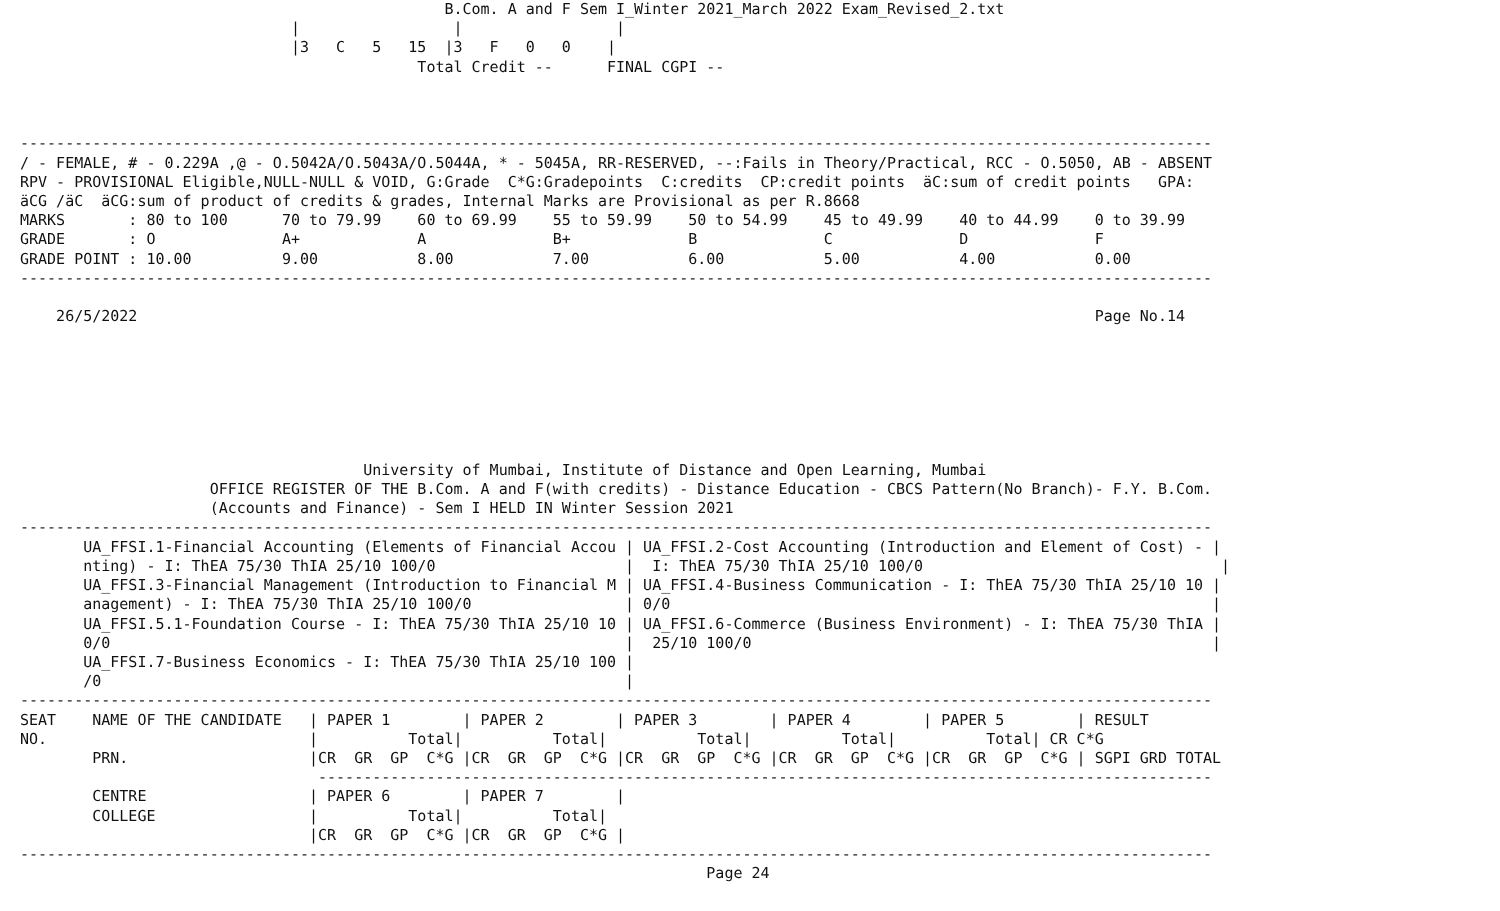B.Com. A and F Sem I_Winter 2021_March 2022 Exam_Revised_2.txt
                              |                 |                 |
                              |3   C   5   15  |3   F   0   0    |
                                            Total Credit --      FINAL CGPI --



------------------------------------------------------------------------------------------------------------------------------------
/ - FEMALE, # - 0.229A ,@ - O.5042A/O.5043A/O.5044A, * - 5045A, RR-RESERVED, --:Fails in Theory/Practical, RCC - O.5050, AB - ABSENT
RPV - PROVISIONAL Eligible,NULL-NULL & VOID, G:Grade  C*G:Gradepoints  C:credits  CP:credit points  äC:sum of credit points   GPA:
äCG /äC  äCG:sum of product of credits & grades, Internal Marks are Provisional as per R.8668
MARKS       : 80 to 100      70 to 79.99    60 to 69.99    55 to 59.99    50 to 54.99    45 to 49.99    40 to 44.99    0 to 39.99
GRADE       : O              A+             A              B+             B              C              D              F
GRADE POINT : 10.00          9.00           8.00           7.00           6.00           5.00           4.00           0.00
------------------------------------------------------------------------------------------------------------------------------------

    26/5/2022                                                                                                          Page No.14







                                      University of Mumbai, Institute of Distance and Open Learning, Mumbai
                     OFFICE REGISTER OF THE B.Com. A and F(with credits) - Distance Education - CBCS Pattern(No Branch)- F.Y. B.Com.
                     (Accounts and Finance) - Sem I HELD IN Winter Session 2021
------------------------------------------------------------------------------------------------------------------------------------
       UA_FFSI.1-Financial Accounting (Elements of Financial Accou | UA_FFSI.2-Cost Accounting (Introduction and Element of Cost) - |
       nting) - I: ThEA 75/30 ThIA 25/10 100/0                     |  I: ThEA 75/30 ThIA 25/10 100/0                                 |
       UA_FFSI.3-Financial Management (Introduction to Financial M | UA_FFSI.4-Business Communication - I: ThEA 75/30 ThIA 25/10 10 |
       anagement) - I: ThEA 75/30 ThIA 25/10 100/0                 | 0/0                                                            |
       UA_FFSI.5.1-Foundation Course - I: ThEA 75/30 ThIA 25/10 10 | UA_FFSI.6-Commerce (Business Environment) - I: ThEA 75/30 ThIA |
       0/0                                                         |  25/10 100/0                                                   |
       UA_FFSI.7-Business Economics - I: ThEA 75/30 ThIA 25/10 100 |
       /0                                                          |
------------------------------------------------------------------------------------------------------------------------------------
SEAT    NAME OF THE CANDIDATE   | PAPER 1        | PAPER 2        | PAPER 3        | PAPER 4        | PAPER 5        | RESULT
NO.                             |          Total|          Total|          Total|          Total|          Total| CR C*G
        PRN.                    |CR  GR  GP  C*G |CR  GR  GP  C*G |CR  GR  GP  C*G |CR  GR  GP  C*G |CR  GR  GP  C*G | SGPI GRD TOTAL
                                 ---------------------------------------------------------------------------------------------------
        CENTRE                  | PAPER 6        | PAPER 7        |
        COLLEGE                 |          Total|          Total|
                                |CR  GR  GP  C*G |CR  GR  GP  C*G |
------------------------------------------------------------------------------------------------------------------------------------
                                                                            Page 24